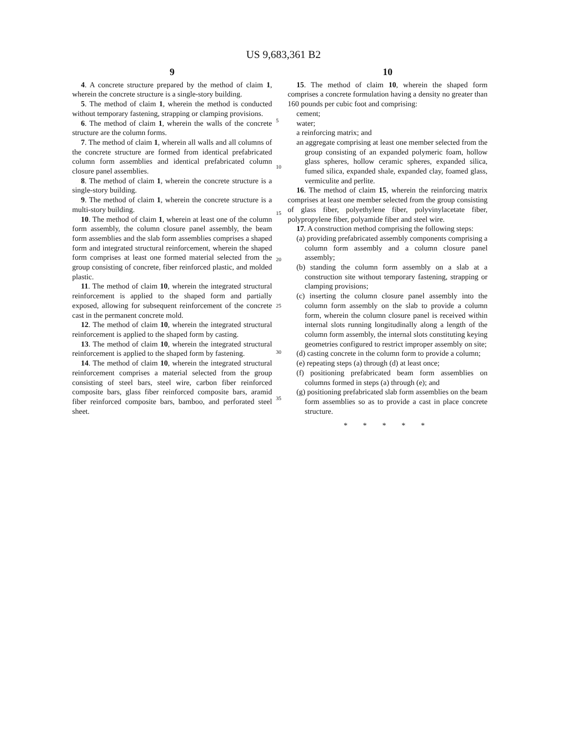US 9,683,361 B2
9
4. A concrete structure prepared by the method of claim 1, wherein the concrete structure is a single-story building.
5. The method of claim 1, wherein the method is conducted without temporary fastening, strapping or clamping provisions.
6. The method of claim 1, wherein the walls of the concrete structure are the column forms.
7. The method of claim 1, wherein all walls and all columns of the concrete structure are formed from identical prefabricated column form assemblies and identical prefabricated column closure panel assemblies.
8. The method of claim 1, wherein the concrete structure is a single-story building.
9. The method of claim 1, wherein the concrete structure is a multi-story building.
10. The method of claim 1, wherein at least one of the column form assembly, the column closure panel assembly, the beam form assemblies and the slab form assemblies comprises a shaped form and integrated structural reinforcement, wherein the shaped form comprises at least one formed material selected from the group consisting of concrete, fiber reinforced plastic, and molded plastic.
11. The method of claim 10, wherein the integrated structural reinforcement is applied to the shaped form and partially exposed, allowing for subsequent reinforcement of the concrete cast in the permanent concrete mold.
12. The method of claim 10, wherein the integrated structural reinforcement is applied to the shaped form by casting.
13. The method of claim 10, wherein the integrated structural reinforcement is applied to the shaped form by fastening.
14. The method of claim 10, wherein the integrated structural reinforcement comprises a material selected from the group consisting of steel bars, steel wire, carbon fiber reinforced composite bars, glass fiber reinforced composite bars, aramid fiber reinforced composite bars, bamboo, and perforated steel sheet.
10
15. The method of claim 10, wherein the shaped form comprises a concrete formulation having a density no greater than 160 pounds per cubic foot and comprising:
cement;
water;
a reinforcing matrix; and
an aggregate comprising at least one member selected from the group consisting of an expanded polymeric foam, hollow glass spheres, hollow ceramic spheres, expanded silica, fumed silica, expanded shale, expanded clay, foamed glass, vermiculite and perlite.
16. The method of claim 15, wherein the reinforcing matrix comprises at least one member selected from the group consisting of glass fiber, polyethylene fiber, polyvinylacetate fiber, polypropylene fiber, polyamide fiber and steel wire.
17. A construction method comprising the following steps:
(a) providing prefabricated assembly components comprising a column form assembly and a column closure panel assembly;
(b) standing the column form assembly on a slab at a construction site without temporary fastening, strapping or clamping provisions;
(c) inserting the column closure panel assembly into the column form assembly on the slab to provide a column form, wherein the column closure panel is received within internal slots running longitudinally along a length of the column form assembly, the internal slots constituting keying geometries configured to restrict improper assembly on site;
(d) casting concrete in the column form to provide a column;
(e) repeating steps (a) through (d) at least once;
(f) positioning prefabricated beam form assemblies on columns formed in steps (a) through (e); and
(g) positioning prefabricated slab form assemblies on the beam form assemblies so as to provide a cast in place concrete structure.
* * * * *
5
10
15
20
25
30
35